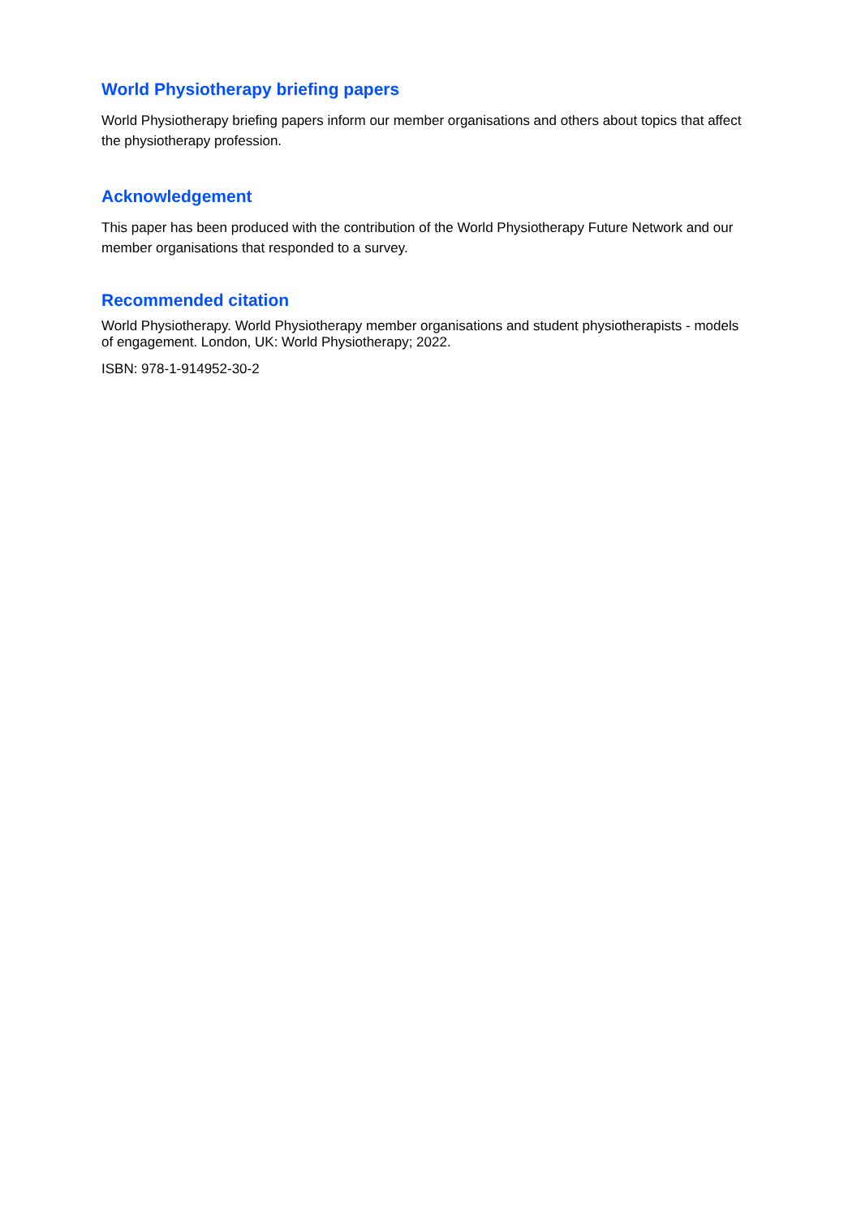World Physiotherapy briefing papers
World Physiotherapy briefing papers inform our member organisations and others about topics that affect the physiotherapy profession.
Acknowledgement
This paper has been produced with the contribution of the World Physiotherapy Future Network and our member organisations that responded to a survey.
Recommended citation
World Physiotherapy. World Physiotherapy member organisations and student physiotherapists - models of engagement. London, UK: World Physiotherapy; 2022.
ISBN: 978-1-914952-30-2